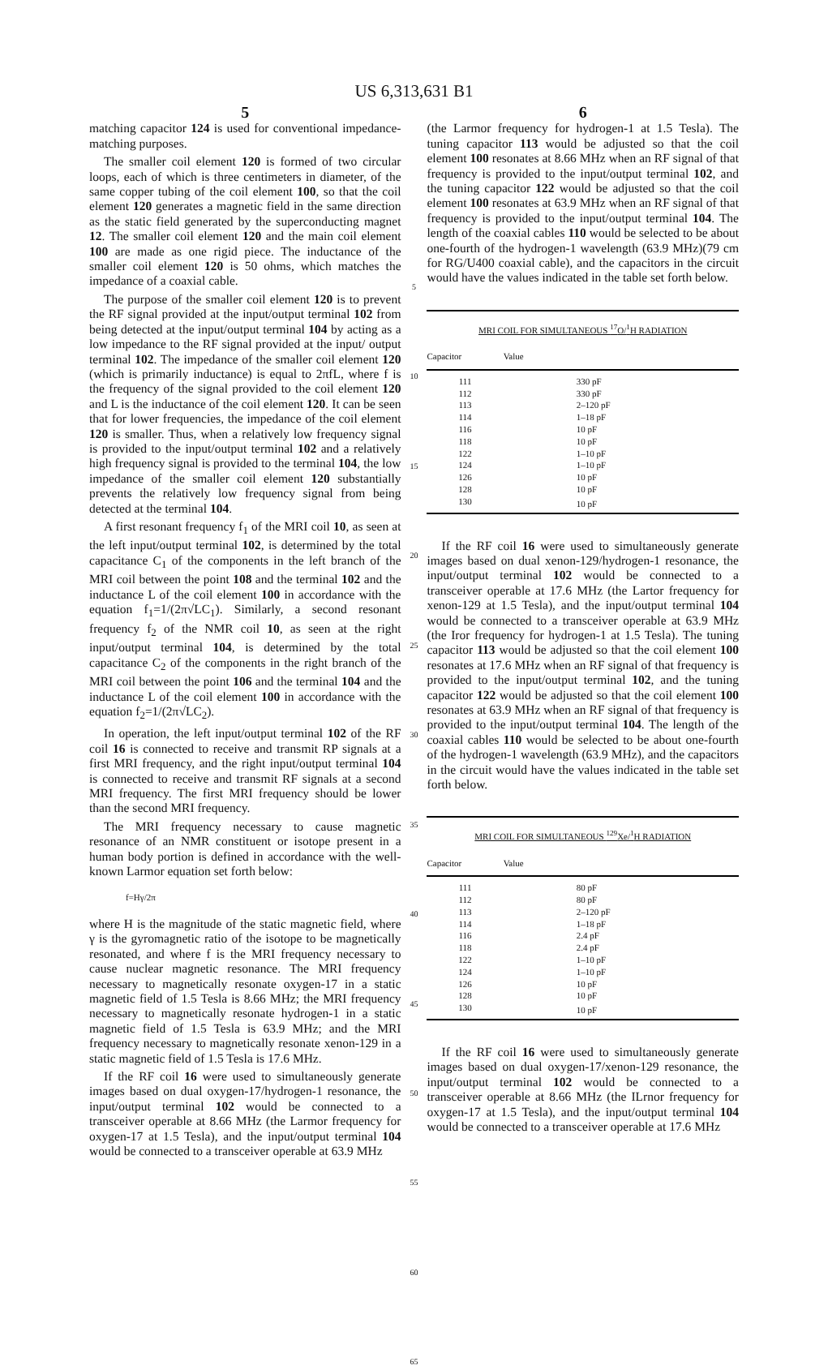US 6,313,631 B1
5
matching capacitor 124 is used for conventional impedance-matching purposes.
The smaller coil element 120 is formed of two circular loops, each of which is three centimeters in diameter, of the same copper tubing of the coil element 100, so that the coil element 120 generates a magnetic field in the same direction as the static field generated by the superconducting magnet 12. The smaller coil element 120 and the main coil element 100 are made as one rigid piece. The inductance of the smaller coil element 120 is 50 ohms, which matches the impedance of a coaxial cable.
The purpose of the smaller coil element 120 is to prevent the RF signal provided at the input/output terminal 102 from being detected at the input/output terminal 104 by acting as a low impedance to the RF signal provided at the input/ output terminal 102. The impedance of the smaller coil element 120 (which is primarily inductance) is equal to 2πfL, where f is the frequency of the signal provided to the coil element 120 and L is the inductance of the coil element 120. It can be seen that for lower frequencies, the impedance of the coil element 120 is smaller. Thus, when a relatively low frequency signal is provided to the input/output terminal 102 and a relatively high frequency signal is provided to the terminal 104, the low impedance of the smaller coil element 120 substantially prevents the relatively low frequency signal from being detected at the terminal 104.
A first resonant frequency f<sub>1</sub> of the MRI coil 10, as seen at the left input/output terminal 102, is determined by the total capacitance C<sub>1</sub> of the components in the left branch of the MRI coil between the point 108 and the terminal 102 and the inductance L of the coil element 100 in accordance with the equation f<sub>1</sub>=1/(2π√LC<sub>1</sub>). Similarly, a second resonant frequency f<sub>2</sub> of the NMR coil 10, as seen at the right input/output terminal 104, is determined by the total capacitance C<sub>2</sub> of the components in the right branch of the MRI coil between the point 106 and the terminal 104 and the inductance L of the coil element 100 in accordance with the equation f<sub>2</sub>=1/(2π√LC<sub>2</sub>).
In operation, the left input/output terminal 102 of the RF coil 16 is connected to receive and transmit RP signals at a first MRI frequency, and the right input/output terminal 104 is connected to receive and transmit RF signals at a second MRI frequency. The first MRI frequency should be lower than the second MRI frequency.
The MRI frequency necessary to cause magnetic resonance of an NMR constituent or isotope present in a human body portion is defined in accordance with the well-known Larmor equation set forth below:
f=Hγ/2π
where H is the magnitude of the static magnetic field, where γ is the gyromagnetic ratio of the isotope to be magnetically resonated, and where f is the MRI frequency necessary to cause nuclear magnetic resonance. The MRI frequency necessary to magnetically resonate oxygen-17 in a static magnetic field of 1.5 Tesla is 8.66 MHz; the MRI frequency necessary to magnetically resonate hydrogen-1 in a static magnetic field of 1.5 Tesla is 63.9 MHz; and the MRI frequency necessary to magnetically resonate xenon-129 in a static magnetic field of 1.5 Tesla is 17.6 MHz.
If the RF coil 16 were used to simultaneously generate images based on dual oxygen-17/hydrogen-1 resonance, the input/output terminal 102 would be connected to a transceiver operable at 8.66 MHz (the Larmor frequency for oxygen-17 at 1.5 Tesla), and the input/output terminal 104 would be connected to a transceiver operable at 63.9 MHz
5
10
15
20
25
30
35
40
45
50
55
60
65
6
(the Larmor frequency for hydrogen-1 at 1.5 Tesla). The tuning capacitor 113 would be adjusted so that the coil element 100 resonates at 8.66 MHz when an RF signal of that frequency is provided to the input/output terminal 102, and the tuning capacitor 122 would be adjusted so that the coil element 100 resonates at 63.9 MHz when an RF signal of that frequency is provided to the input/output terminal 104. The length of the coaxial cables 110 would be selected to be about one-fourth of the hydrogen-1 wavelength (63.9 MHz)(79 cm for RG/U400 coaxial cable), and the capacitors in the circuit would have the values indicated in the table set forth below.
| MRI COIL FOR SIMULTANEOUS <sup>17</sup>O/<sup>1</sup>H RADIATION | |
| Capacitor | Value |
| 111 | 330 pF |
| 112 | 330 pF |
| 113 | 2–120 pF |
| 114 | 1–18 pF |
| 116 | 10 pF |
| 118 | 10 pF |
| 122 | 1–10 pF |
| 124 | 1–10 pF |
| 126 | 10 pF |
| 128 | 10 pF |
| 130 | 10 pF |
If the RF coil 16 were used to simultaneously generate images based on dual xenon-129/hydrogen-1 resonance, the input/output terminal 102 would be connected to a transceiver operable at 17.6 MHz (the Lartor frequency for xenon-129 at 1.5 Tesla), and the input/output terminal 104 would be connected to a transceiver operable at 63.9 MHz (the Iror frequency for hydrogen-1 at 1.5 Tesla). The tuning capacitor 113 would be adjusted so that the coil element 100 resonates at 17.6 MHz when an RF signal of that frequency is provided to the input/output terminal 102, and the tuning capacitor 122 would be adjusted so that the coil element 100 resonates at 63.9 MHz when an RF signal of that frequency is provided to the input/output terminal 104. The length of the coaxial cables 110 would be selected to be about one-fourth of the hydrogen-1 wavelength (63.9 MHz), and the capacitors in the circuit would have the values indicated in the table set forth below.
| MRI COIL FOR SIMULTANEOUS <sup>129</sup>Xe/<sup>1</sup>H RADIATION | |
| Capacitor | Value |
| 111 | 80 pF |
| 112 | 80 pF |
| 113 | 2–120 pF |
| 114 | 1–18 pF |
| 116 | 2.4 pF |
| 118 | 2.4 pF |
| 122 | 1–10 pF |
| 124 | 1–10 pF |
| 126 | 10 pF |
| 128 | 10 pF |
| 130 | 10 pF |
If the RF coil 16 were used to simultaneously generate images based on dual oxygen-17/xenon-129 resonance, the input/output terminal 102 would be connected to a transceiver operable at 8.66 MHz (the ILrnor frequency for oxygen-17 at 1.5 Tesla), and the input/output terminal 104 would be connected to a transceiver operable at 17.6 MHz